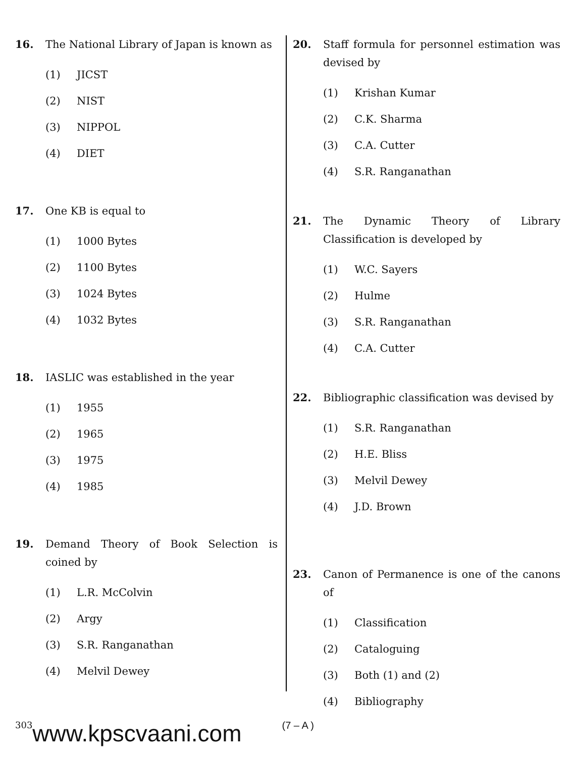16. The National Library of Japan is known as
(1) JICST
(2) NIST
(3) NIPPOL
(4) DIET
17. One KB is equal to
(1) 1000 Bytes
(2) 1100 Bytes
(3) 1024 Bytes
(4) 1032 Bytes
18. IASLIC was established in the year
(1) 1955
(2) 1965
(3) 1975
(4) 1985
19. Demand Theory of Book Selection is coined by
(1) L.R. McColvin
(2) Argy
(3) S.R. Ranganathan
(4) Melvil Dewey
20. Staff formula for personnel estimation was devised by
(1) Krishan Kumar
(2) C.K. Sharma
(3) C.A. Cutter
(4) S.R. Ranganathan
21. The Dynamic Theory of Library Classification is developed by
(1) W.C. Sayers
(2) Hulme
(3) S.R. Ranganathan
(4) C.A. Cutter
22. Bibliographic classification was devised by
(1) S.R. Ranganathan
(2) H.E. Bliss
(3) Melvil Dewey
(4) J.D. Brown
23. Canon of Permanence is one of the canons of
(1) Classification
(2) Cataloguing
(3) Both (1) and (2)
(4) Bibliography
303 www.kpscvaani.com (7 – A )